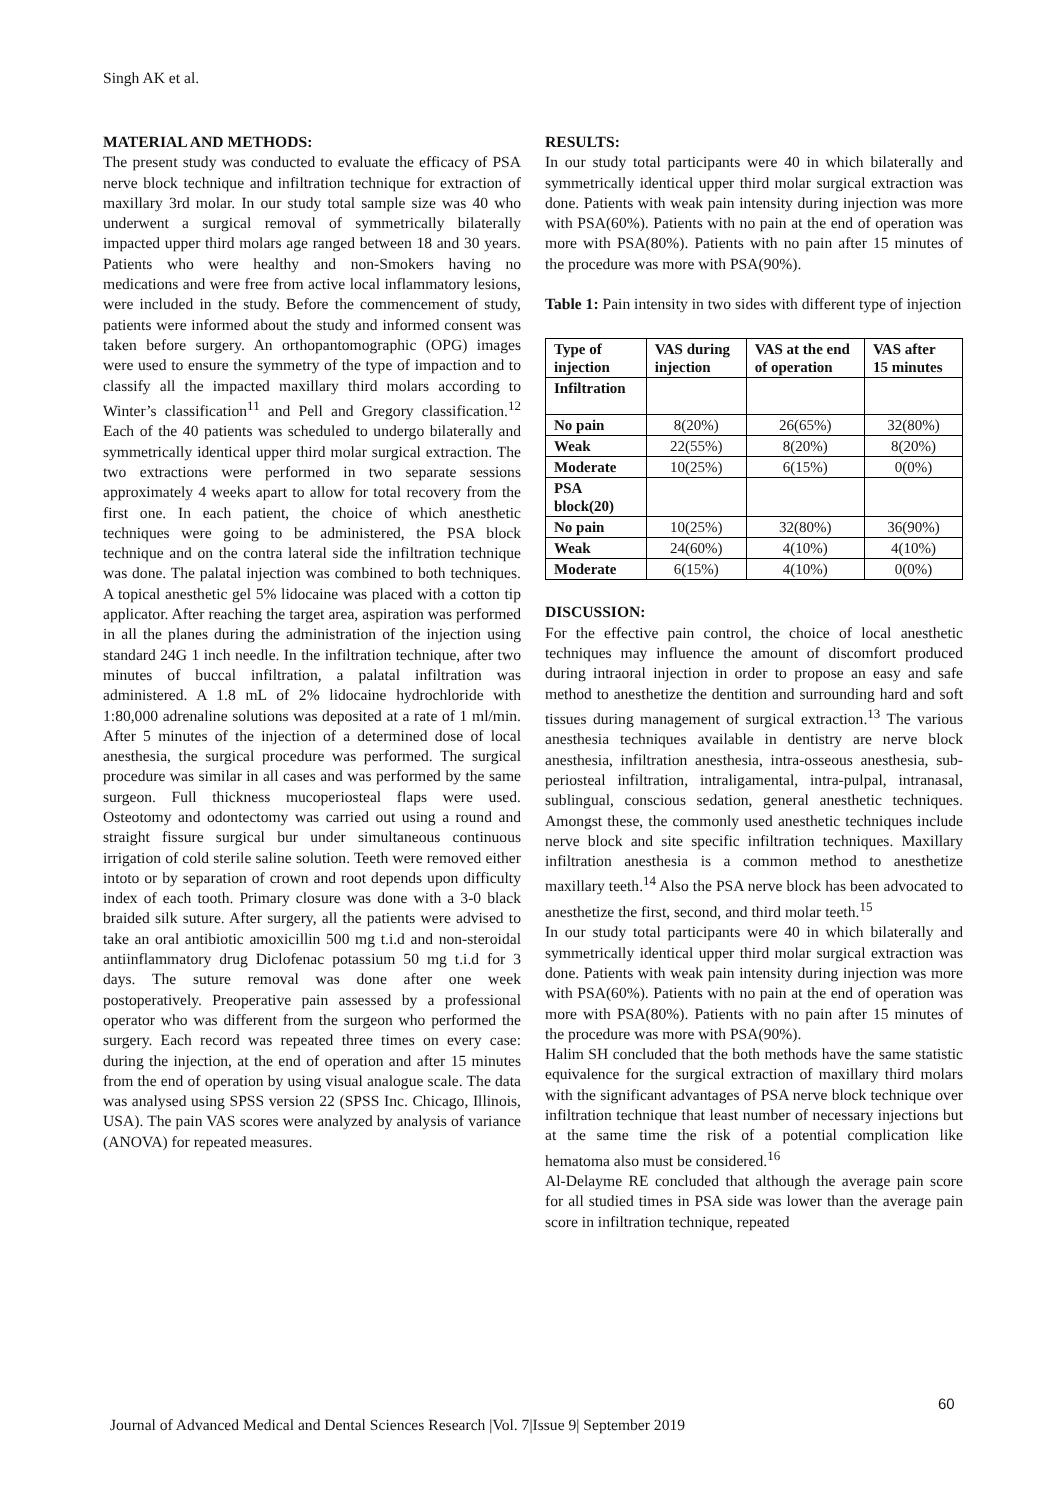Singh AK et al.
MATERIAL AND METHODS:
The present study was conducted to evaluate the efficacy of PSA nerve block technique and infiltration technique for extraction of maxillary 3rd molar. In our study total sample size was 40 who underwent a surgical removal of symmetrically bilaterally impacted upper third molars age ranged between 18 and 30 years. Patients who were healthy and non-Smokers having no medications and were free from active local inflammatory lesions, were included in the study. Before the commencement of study, patients were informed about the study and informed consent was taken before surgery. An orthopantomographic (OPG) images were used to ensure the symmetry of the type of impaction and to classify all the impacted maxillary third molars according to Winter’s classification<sup>11</sup> and Pell and Gregory classification.<sup>12</sup> Each of the 40 patients was scheduled to undergo bilaterally and symmetrically identical upper third molar surgical extraction. The two extractions were performed in two separate sessions approximately 4 weeks apart to allow for total recovery from the first one. In each patient, the choice of which anesthetic techniques were going to be administered, the PSA block technique and on the contra lateral side the infiltration technique was done. The palatal injection was combined to both techniques. A topical anesthetic gel 5% lidocaine was placed with a cotton tip applicator. After reaching the target area, aspiration was performed in all the planes during the administration of the injection using standard 24G 1 inch needle. In the infiltration technique, after two minutes of buccal infiltration, a palatal infiltration was administered. A 1.8 mL of 2% lidocaine hydrochloride with 1:80,000 adrenaline solutions was deposited at a rate of 1 ml/min. After 5 minutes of the injection of a determined dose of local anesthesia, the surgical procedure was performed. The surgical procedure was similar in all cases and was performed by the same surgeon. Full thickness mucoperiosteal flaps were used. Osteotomy and odontectomy was carried out using a round and straight fissure surgical bur under simultaneous continuous irrigation of cold sterile saline solution. Teeth were removed either intoto or by separation of crown and root depends upon difficulty index of each tooth. Primary closure was done with a 3-0 black braided silk suture. After surgery, all the patients were advised to take an oral antibiotic amoxicillin 500 mg t.i.d and non-steroidal antiinflammatory drug Diclofenac potassium 50 mg t.i.d for 3 days. The suture removal was done after one week postoperatively. Preoperative pain assessed by a professional operator who was different from the surgeon who performed the surgery. Each record was repeated three times on every case: during the injection, at the end of operation and after 15 minutes from the end of operation by using visual analogue scale. The data was analysed using SPSS version 22 (SPSS Inc. Chicago, Illinois, USA). The pain VAS scores were analyzed by analysis of variance (ANOVA) for repeated measures.
RESULTS:
In our study total participants were 40 in which bilaterally and symmetrically identical upper third molar surgical extraction was done. Patients with weak pain intensity during injection was more with PSA(60%). Patients with no pain at the end of operation was more with PSA(80%). Patients with no pain after 15 minutes of the procedure was more with PSA(90%).
Table 1: Pain intensity in two sides with different type of injection
| Type of injection | VAS during injection | VAS at the end of operation | VAS after 15 minutes |
| --- | --- | --- | --- |
| Infiltration | | | |
| No pain | 8(20%) | 26(65%) | 32(80%) |
| Weak | 22(55%) | 8(20%) | 8(20%) |
| Moderate | 10(25%) | 6(15%) | 0(0%) |
| PSA block(20) | | | |
| No pain | 10(25%) | 32(80%) | 36(90%) |
| Weak | 24(60%) | 4(10%) | 4(10%) |
| Moderate | 6(15%) | 4(10%) | 0(0%) |
DISCUSSION:
For the effective pain control, the choice of local anesthetic techniques may influence the amount of discomfort produced during intraoral injection in order to propose an easy and safe method to anesthetize the dentition and surrounding hard and soft tissues during management of surgical extraction.<sup>13</sup> The various anesthesia techniques available in dentistry are nerve block anesthesia, infiltration anesthesia, intra-osseous anesthesia, sub-periosteal infiltration, intraligamental, intra-pulpal, intranasal, sublingual, conscious sedation, general anesthetic techniques. Amongst these, the commonly used anesthetic techniques include nerve block and site specific infiltration techniques. Maxillary infiltration anesthesia is a common method to anesthetize maxillary teeth.<sup>14</sup> Also the PSA nerve block has been advocated to anesthetize the first, second, and third molar teeth.<sup>15</sup>
In our study total participants were 40 in which bilaterally and symmetrically identical upper third molar surgical extraction was done. Patients with weak pain intensity during injection was more with PSA(60%). Patients with no pain at the end of operation was more with PSA(80%). Patients with no pain after 15 minutes of the procedure was more with PSA(90%).
Halim SH concluded that the both methods have the same statistic equivalence for the surgical extraction of maxillary third molars with the significant advantages of PSA nerve block technique over infiltration technique that least number of necessary injections but at the same time the risk of a potential complication like hematoma also must be considered.<sup>16</sup>
Al-Delayme RE concluded that although the average pain score for all studied times in PSA side was lower than the average pain score in infiltration technique, repeated
60
Journal of Advanced Medical and Dental Sciences Research |Vol. 7|Issue 9| September 2019